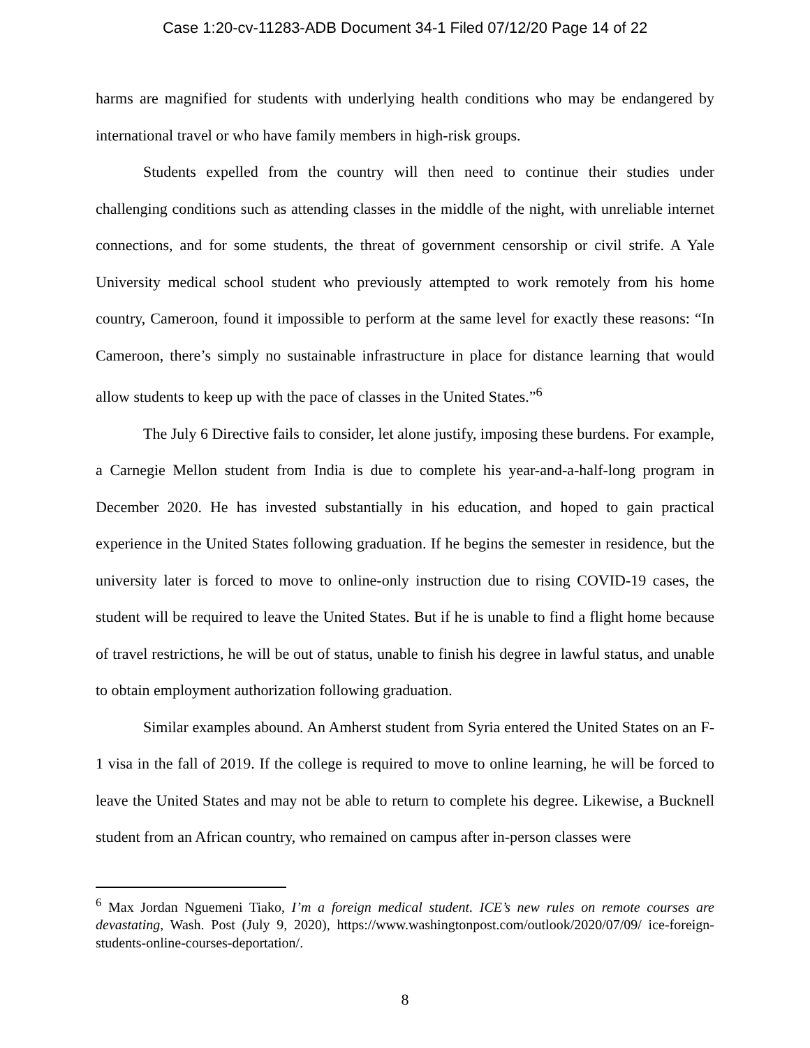Case 1:20-cv-11283-ADB Document 34-1 Filed 07/12/20 Page 14 of 22
harms are magnified for students with underlying health conditions who may be endangered by international travel or who have family members in high-risk groups.
Students expelled from the country will then need to continue their studies under challenging conditions such as attending classes in the middle of the night, with unreliable internet connections, and for some students, the threat of government censorship or civil strife. A Yale University medical school student who previously attempted to work remotely from his home country, Cameroon, found it impossible to perform at the same level for exactly these reasons: “In Cameroon, there’s simply no sustainable infrastructure in place for distance learning that would allow students to keep up with the pace of classes in the United States.”<sup>6</sup>
The July 6 Directive fails to consider, let alone justify, imposing these burdens. For example, a Carnegie Mellon student from India is due to complete his year-and-a-half-long program in December 2020. He has invested substantially in his education, and hoped to gain practical experience in the United States following graduation. If he begins the semester in residence, but the university later is forced to move to online-only instruction due to rising COVID-19 cases, the student will be required to leave the United States. But if he is unable to find a flight home because of travel restrictions, he will be out of status, unable to finish his degree in lawful status, and unable to obtain employment authorization following graduation.
Similar examples abound. An Amherst student from Syria entered the United States on an F-1 visa in the fall of 2019. If the college is required to move to online learning, he will be forced to leave the United States and may not be able to return to complete his degree. Likewise, a Bucknell student from an African country, who remained on campus after in-person classes were
<sup>6</sup> Max Jordan Nguemeni Tiako, I’m a foreign medical student. ICE’s new rules on remote courses are devastating, Wash. Post (July 9, 2020), https://www.washingtonpost.com/outlook/2020/07/09/ ice-foreign-students-online-courses-deportation/.
8